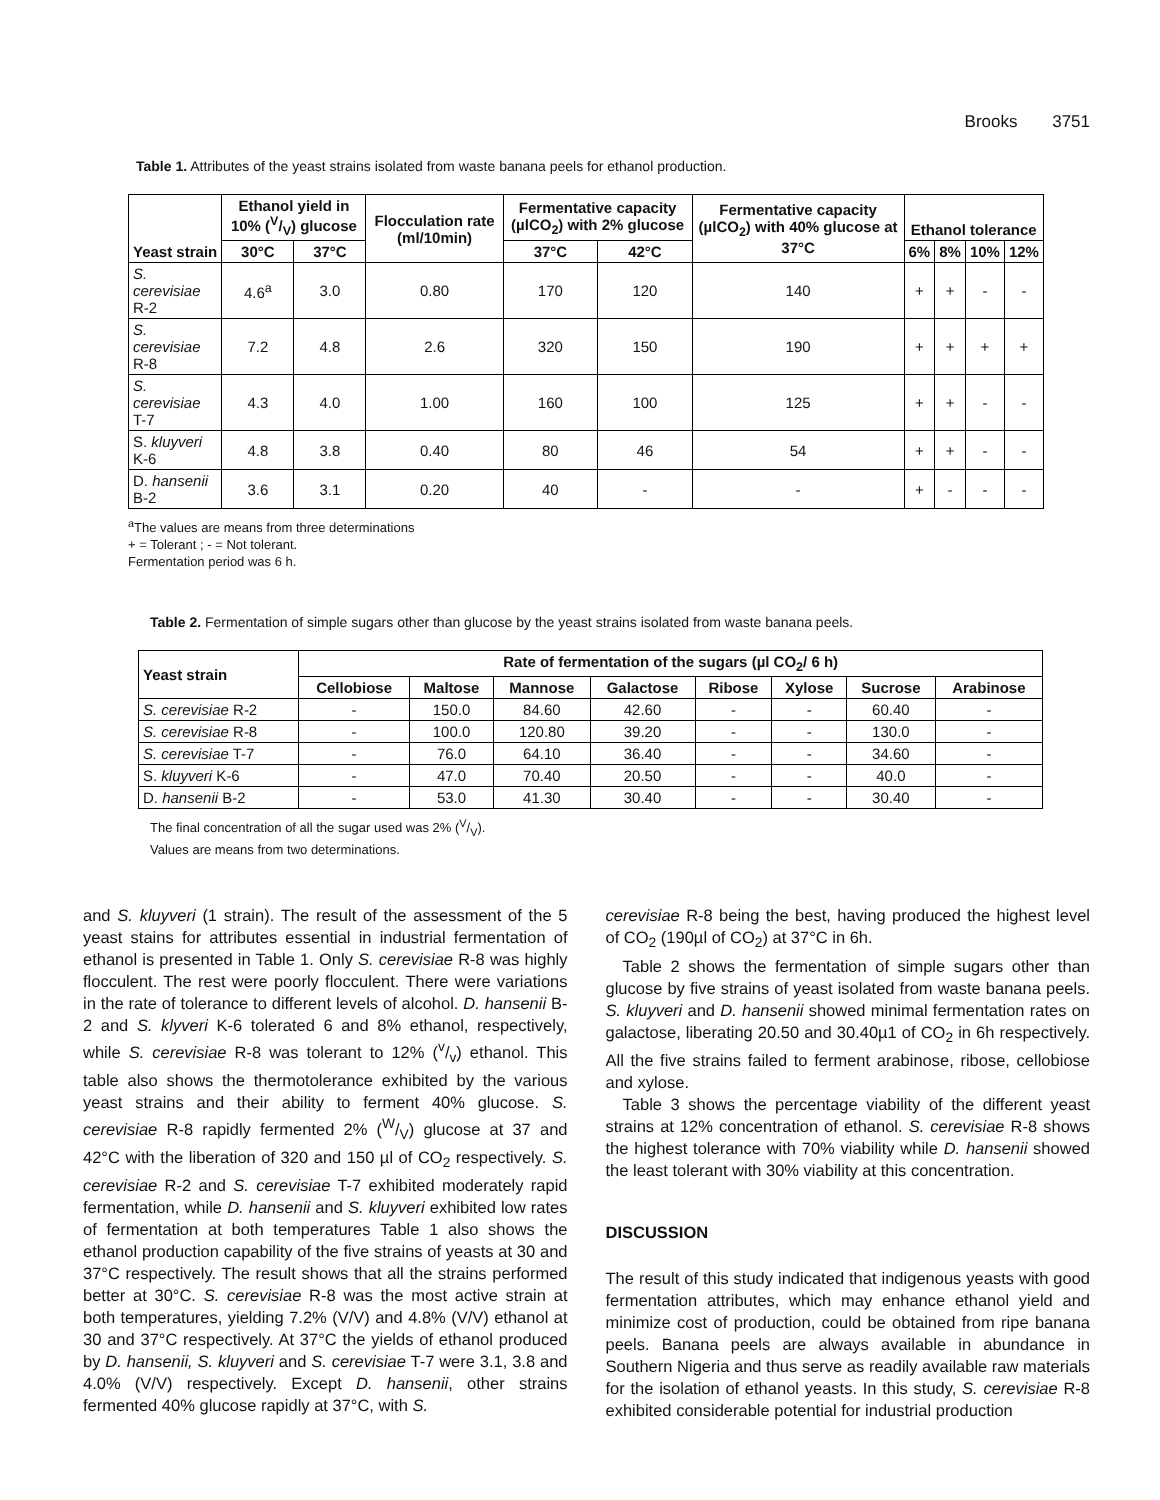Brooks 3751
Table 1. Attributes of the yeast strains isolated from waste banana peels for ethanol production.
| Yeast strain | Ethanol yield in 10% (V/V) glucose | | Flocculation rate (ml/10min) | Fermentative capacity (µlCO<sub>2</sub>) with 2% glucose | | Fermentative capacity (µlCO<sub>2</sub>) with 40% glucose at 37°C | Ethanol tolerance | | | |
| --- | --- | --- | --- | --- | --- | --- | --- | --- | --- | --- |
| | 30°C | 37°C | | 37°C | 42°C | | 6% | 8% | 10% | 12% |
| S. cerevisiae R-2 | 4.6<sup>a</sup> | 3.0 | 0.80 | 170 | 120 | 140 | + | + | - | - |
| S. cerevisiae R-8 | 7.2 | 4.8 | 2.6 | 320 | 150 | 190 | + | + | + | + |
| S. cerevisiae T-7 | 4.3 | 4.0 | 1.00 | 160 | 100 | 125 | + | + | - | - |
| S. kluyveri K-6 | 4.8 | 3.8 | 0.40 | 80 | 46 | 54 | + | + | - | - |
| D. hansenii B-2 | 3.6 | 3.1 | 0.20 | 40 | - | - | + | - | - | - |
<sup>a</sup> The values are means from three determinations
+ = Tolerant ; - = Not tolerant.
Fermentation period was 6 h.
Table 2. Fermentation of simple sugars other than glucose by the yeast strains isolated from waste banana peels.
| Yeast strain | Rate of fermentation of the sugars (µl CO<sub>2</sub>/ 6 h) | | | | | | | |
| --- | --- | --- | --- | --- | --- | --- | --- | --- |
| | Cellobiose | Maltose | Mannose | Galactose | Ribose | Xylose | Sucrose | Arabinose |
| S. cerevisiae R-2 | - | 150.0 | 84.60 | 42.60 | - | - | 60.40 | - |
| S. cerevisiae R-8 | - | 100.0 | 120.80 | 39.20 | - | - | 130.0 | - |
| S. cerevisiae T-7 | - | 76.0 | 64.10 | 36.40 | - | - | 34.60 | - |
| S. kluyveri K-6 | - | 47.0 | 70.40 | 20.50 | - | - | 40.0 | - |
| D. hansenii B-2 | - | 53.0 | 41.30 | 30.40 | - | - | 30.40 | - |
The final concentration of all the sugar used was 2% (V/V).
Values are means from two determinations.
and S. kluyveri (1 strain). The result of the assessment of the 5 yeast stains for attributes essential in industrial fermentation of ethanol is presented in Table 1. Only S. cerevisiae R-8 was highly flocculent. The rest were poorly flocculent. There were variations in the rate of tolerance to different levels of alcohol. D. hansenii B-2 and S. klyveri K-6 tolerated 6 and 8% ethanol, respectively, while S. cerevisiae R-8 was tolerant to 12% (v/v) ethanol. This table also shows the thermotolerance exhibited by the various yeast strains and their ability to ferment 40% glucose. S. cerevisiae R-8 rapidly fermented 2% (W/V) glucose at 37 and 42°C with the liberation of 320 and 150 µl of CO<sub>2</sub> respectively. S. cerevisiae R-2 and S. cerevisiae T-7 exhibited moderately rapid fermentation, while D. hansenii and S. kluyveri exhibited low rates of fermentation at both temperatures Table 1 also shows the ethanol production capability of the five strains of yeasts at 30 and 37°C respectively. The result shows that all the strains performed better at 30°C. S. cerevisiae R-8 was the most active strain at both temperatures, yielding 7.2% (V/V) and 4.8% (V/V) ethanol at 30 and 37°C respectively. At 37°C the yields of ethanol produced by D. hansenii, S. kluyveri and S. cerevisiae T-7 were 3.1, 3.8 and 4.0% (V/V) respectively. Except D. hansenii, other strains fermented 40% glucose rapidly at 37°C, with S.
cerevisiae R-8 being the best, having produced the highest level of CO<sub>2</sub> (190µl of CO<sub>2</sub>) at 37°C in 6h.
Table 2 shows the fermentation of simple sugars other than glucose by five strains of yeast isolated from waste banana peels. S. kluyveri and D. hansenii showed minimal fermentation rates on galactose, liberating 20.50 and 30.40µ1 of CO<sub>2</sub> in 6h respectively. All the five strains failed to ferment arabinose, ribose, cellobiose and xylose.
Table 3 shows the percentage viability of the different yeast strains at 12% concentration of ethanol. S. cerevisiae R-8 shows the highest tolerance with 70% viability while D. hansenii showed the least tolerant with 30% viability at this concentration.
DISCUSSION
The result of this study indicated that indigenous yeasts with good fermentation attributes, which may enhance ethanol yield and minimize cost of production, could be obtained from ripe banana peels. Banana peels are always available in abundance in Southern Nigeria and thus serve as readily available raw materials for the isolation of ethanol yeasts. In this study, S. cerevisiae R-8 exhibited considerable potential for industrial production